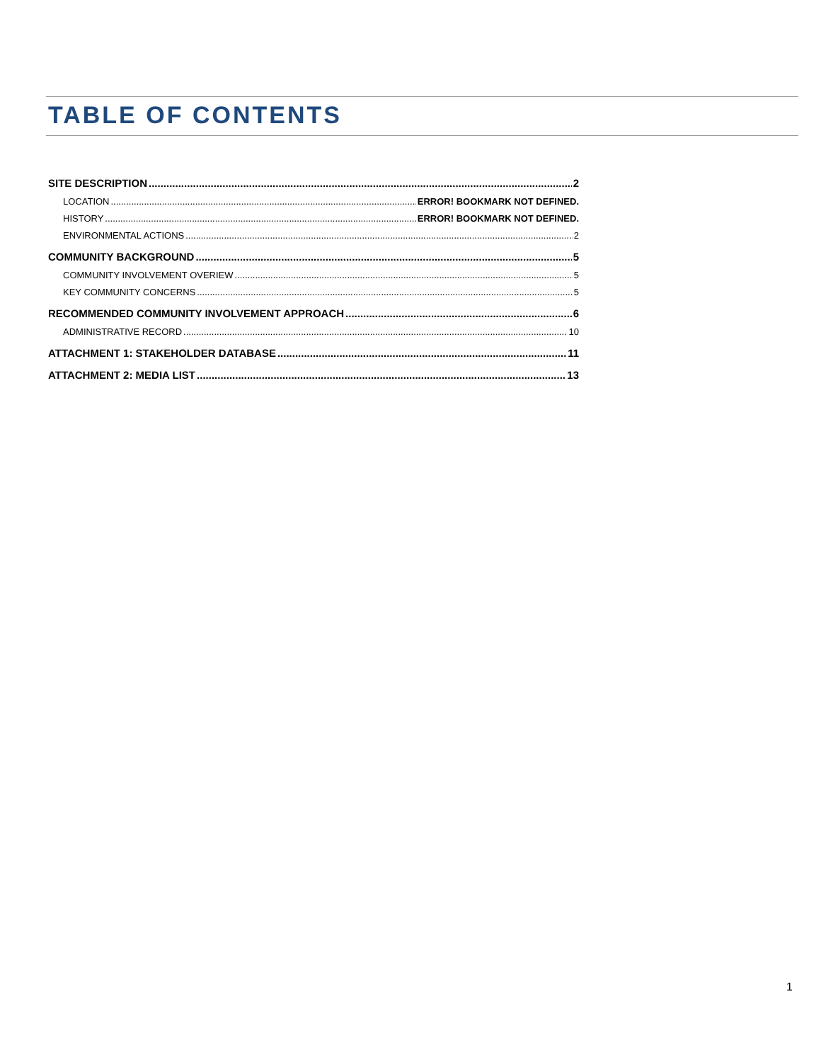TABLE OF CONTENTS
SITE DESCRIPTION 2
LOCATION ERROR! BOOKMARK NOT DEFINED.
HISTORY ERROR! BOOKMARK NOT DEFINED.
ENVIRONMENTAL ACTIONS 2
COMMUNITY BACKGROUND 5
COMMUNITY INVOLVEMENT OVERIEW 5
KEY COMMUNITY CONCERNS 5
RECOMMENDED COMMUNITY INVOLVEMENT APPROACH 6
ADMINISTRATIVE RECORD 10
ATTACHMENT 1: STAKEHOLDER DATABASE 11
ATTACHMENT 2: MEDIA LIST 13
1